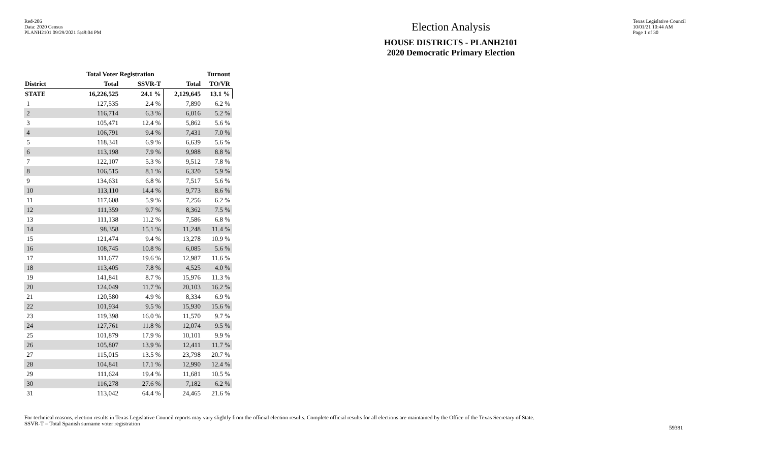Red-206
Data: 2020 Census
PLANH2101 09/29/2021 5:48:04 PM
Election Analysis
HOUSE DISTRICTS - PLANH2101
2020 Democratic Primary Election
Texas Legislative Council
10/01/21 10:44 AM
Page 1 of 30
| | Total Voter Registration | | Turnout | |
| --- | --- | --- | --- | --- |
| District | Total | SSVR-T | Total | TO/VR |
| STATE | 16,226,525 | 24.1 % | 2,129,645 | 13.1 % |
| 1 | 127,535 | 2.4 % | 7,890 | 6.2 % |
| 2 | 116,714 | 6.3 % | 6,016 | 5.2 % |
| 3 | 105,471 | 12.4 % | 5,862 | 5.6 % |
| 4 | 106,791 | 9.4 % | 7,431 | 7.0 % |
| 5 | 118,341 | 6.9 % | 6,639 | 5.6 % |
| 6 | 113,198 | 7.9 % | 9,988 | 8.8 % |
| 7 | 122,107 | 5.3 % | 9,512 | 7.8 % |
| 8 | 106,515 | 8.1 % | 6,320 | 5.9 % |
| 9 | 134,631 | 6.8 % | 7,517 | 5.6 % |
| 10 | 113,110 | 14.4 % | 9,773 | 8.6 % |
| 11 | 117,608 | 5.9 % | 7,256 | 6.2 % |
| 12 | 111,359 | 9.7 % | 8,362 | 7.5 % |
| 13 | 111,138 | 11.2 % | 7,586 | 6.8 % |
| 14 | 98,358 | 15.1 % | 11,248 | 11.4 % |
| 15 | 121,474 | 9.4 % | 13,278 | 10.9 % |
| 16 | 108,745 | 10.8 % | 6,085 | 5.6 % |
| 17 | 111,677 | 19.6 % | 12,987 | 11.6 % |
| 18 | 113,405 | 7.8 % | 4,525 | 4.0 % |
| 19 | 141,841 | 8.7 % | 15,976 | 11.3 % |
| 20 | 124,049 | 11.7 % | 20,103 | 16.2 % |
| 21 | 120,580 | 4.9 % | 8,334 | 6.9 % |
| 22 | 101,934 | 9.5 % | 15,930 | 15.6 % |
| 23 | 119,398 | 16.0 % | 11,570 | 9.7 % |
| 24 | 127,761 | 11.8 % | 12,074 | 9.5 % |
| 25 | 101,879 | 17.9 % | 10,101 | 9.9 % |
| 26 | 105,807 | 13.9 % | 12,411 | 11.7 % |
| 27 | 115,015 | 13.5 % | 23,798 | 20.7 % |
| 28 | 104,841 | 17.1 % | 12,990 | 12.4 % |
| 29 | 111,624 | 19.4 % | 11,681 | 10.5 % |
| 30 | 116,278 | 27.6 % | 7,182 | 6.2 % |
| 31 | 113,042 | 64.4 % | 24,465 | 21.6 % |
For technical reasons, election results in Texas Legislative Council reports may vary slightly from the official election results. Complete official results for all elections are maintained by the Office of the Texas Secretary of State.
SSVR-T = Total Spanish surname voter registration
59381